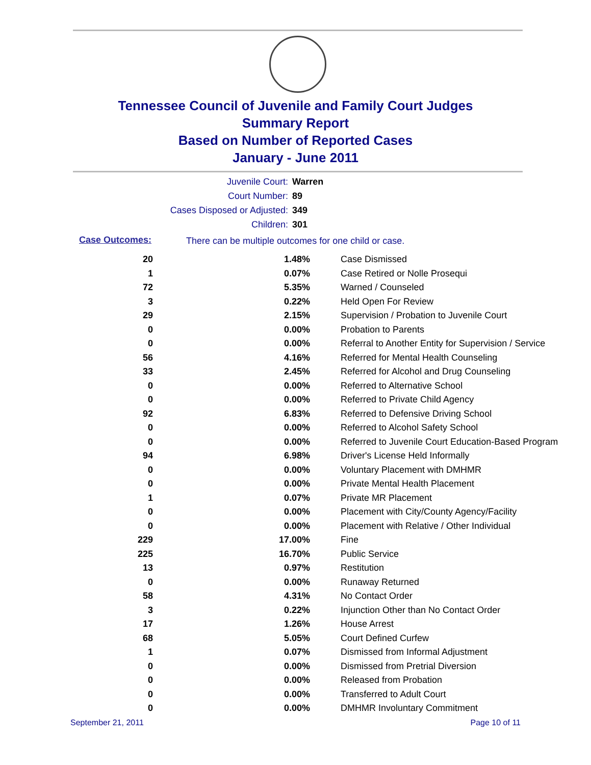Tennessee Council of Juvenile and Family Court Judges
Summary Report
Based on Number of Reported Cases
January - June 2011
Juvenile Court: Warren
Court Number: 89
Cases Disposed or Adjusted: 349
Children: 301
Case Outcomes:
There can be multiple outcomes for one child or case.
| 20 | 1.48% | Case Dismissed |
| 1 | 0.07% | Case Retired or Nolle Prosequi |
| 72 | 5.35% | Warned / Counseled |
| 3 | 0.22% | Held Open For Review |
| 29 | 2.15% | Supervision / Probation to Juvenile Court |
| 0 | 0.00% | Probation to Parents |
| 0 | 0.00% | Referral to Another Entity for Supervision / Service |
| 56 | 4.16% | Referred for Mental Health Counseling |
| 33 | 2.45% | Referred for Alcohol and Drug Counseling |
| 0 | 0.00% | Referred to Alternative School |
| 0 | 0.00% | Referred to Private Child Agency |
| 92 | 6.83% | Referred to Defensive Driving School |
| 0 | 0.00% | Referred to Alcohol Safety School |
| 0 | 0.00% | Referred to Juvenile Court Education-Based Program |
| 94 | 6.98% | Driver's License Held Informally |
| 0 | 0.00% | Voluntary Placement with DMHMR |
| 0 | 0.00% | Private Mental Health Placement |
| 1 | 0.07% | Private MR Placement |
| 0 | 0.00% | Placement with City/County Agency/Facility |
| 0 | 0.00% | Placement with Relative / Other Individual |
| 229 | 17.00% | Fine |
| 225 | 16.70% | Public Service |
| 13 | 0.97% | Restitution |
| 0 | 0.00% | Runaway Returned |
| 58 | 4.31% | No Contact Order |
| 3 | 0.22% | Injunction Other than No Contact Order |
| 17 | 1.26% | House Arrest |
| 68 | 5.05% | Court Defined Curfew |
| 1 | 0.07% | Dismissed from Informal Adjustment |
| 0 | 0.00% | Dismissed from Pretrial Diversion |
| 0 | 0.00% | Released from Probation |
| 0 | 0.00% | Transferred to Adult Court |
| 0 | 0.00% | DMHMR Involuntary Commitment |
September 21, 2011 Page 10 of 11